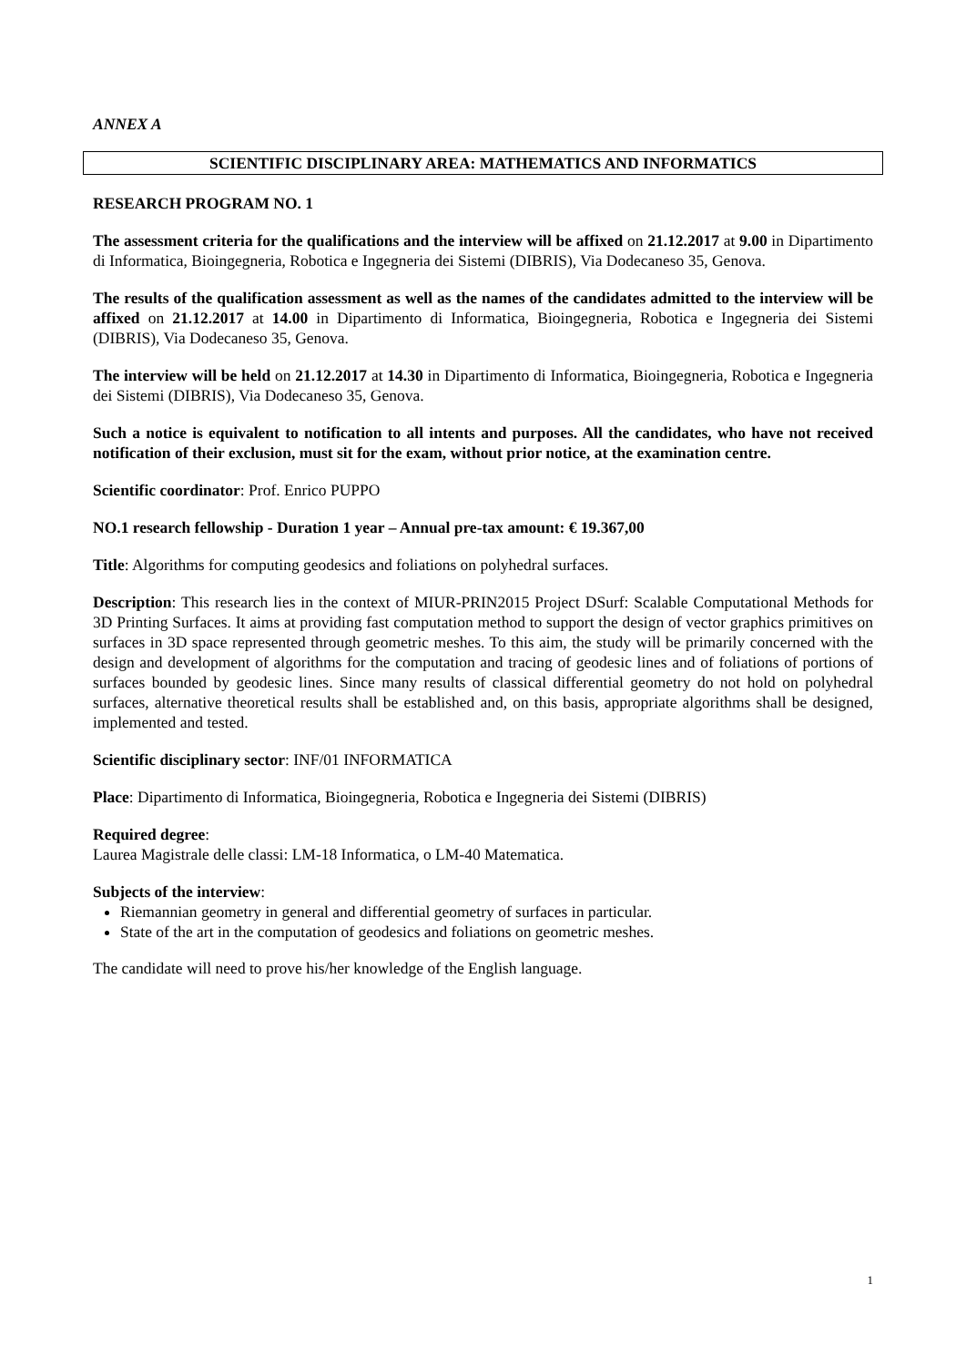ANNEX A
SCIENTIFIC DISCIPLINARY AREA: MATHEMATICS AND INFORMATICS
RESEARCH PROGRAM NO. 1
The assessment criteria for the qualifications and the interview will be affixed on 21.12.2017 at 9.00 in Dipartimento di Informatica, Bioingegneria, Robotica e Ingegneria dei Sistemi (DIBRIS), Via Dodecaneso 35, Genova.
The results of the qualification assessment as well as the names of the candidates admitted to the interview will be affixed on 21.12.2017 at 14.00 in Dipartimento di Informatica, Bioingegneria, Robotica e Ingegneria dei Sistemi (DIBRIS), Via Dodecaneso 35, Genova.
The interview will be held on 21.12.2017 at 14.30 in Dipartimento di Informatica, Bioingegneria, Robotica e Ingegneria dei Sistemi (DIBRIS), Via Dodecaneso 35, Genova.
Such a notice is equivalent to notification to all intents and purposes. All the candidates, who have not received notification of their exclusion, must sit for the exam, without prior notice, at the examination centre.
Scientific coordinator: Prof. Enrico PUPPO
NO.1 research fellowship - Duration 1 year – Annual pre-tax amount: € 19.367,00
Title: Algorithms for computing geodesics and foliations on polyhedral surfaces.
Description: This research lies in the context of MIUR-PRIN2015 Project DSurf: Scalable Computational Methods for 3D Printing Surfaces. It aims at providing fast computation method to support the design of vector graphics primitives on surfaces in 3D space represented through geometric meshes. To this aim, the study will be primarily concerned with the design and development of algorithms for the computation and tracing of geodesic lines and of foliations of portions of surfaces bounded by geodesic lines. Since many results of classical differential geometry do not hold on polyhedral surfaces, alternative theoretical results shall be established and, on this basis, appropriate algorithms shall be designed, implemented and tested.
Scientific disciplinary sector: INF/01 INFORMATICA
Place: Dipartimento di Informatica, Bioingegneria, Robotica e Ingegneria dei Sistemi (DIBRIS)
Required degree:
Laurea Magistrale delle classi: LM-18 Informatica, o LM-40 Matematica.
Subjects of the interview:
Riemannian geometry in general and differential geometry of surfaces in particular.
State of the art in the computation of geodesics and foliations on geometric meshes.
The candidate will need to prove his/her knowledge of the English language.
1